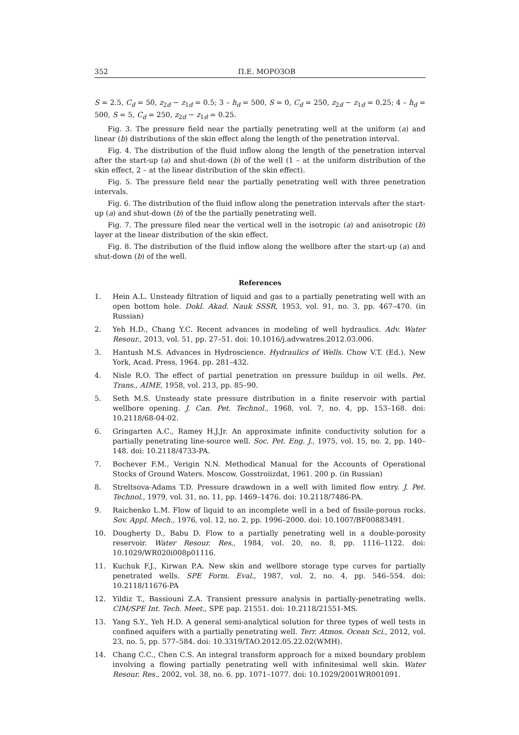352 П.Е. МОРОЗОВ
S = 2.5, C<sub>d</sub> = 50, z<sub>2d</sub> − z<sub>1d</sub> = 0.5; 3 – h<sub>d</sub> = 500, S = 0, C<sub>d</sub> = 250, z<sub>2d</sub> − z<sub>1d</sub> = 0.25; 4 – h<sub>d</sub> = 500, S = 5, C<sub>d</sub> = 250, z<sub>2d</sub> − z<sub>1d</sub> = 0.25.
Fig. 3. The pressure field near the partially penetrating well at the uniform (a) and linear (b) distributions of the skin effect along the length of the penetration interval.
Fig. 4. The distribution of the fluid inflow along the length of the penetration interval after the start-up (a) and shut-down (b) of the well (1 – at the uniform distribution of the skin effect, 2 – at the linear distribution of the skin effect).
Fig. 5. The pressure field near the partially penetrating well with three penetration intervals.
Fig. 6. The distribution of the fluid inflow along the penetration intervals after the start-up (a) and shut-down (b) of the the partially penetrating well.
Fig. 7. The pressure filed near the vertical well in the isotropic (a) and anisotropic (b) layer at the linear distribution of the skin effect.
Fig. 8. The distribution of the fluid inflow along the wellbore after the start-up (a) and shut-down (b) of the well.
References
1. Hein A.L. Unsteady filtration of liquid and gas to a partially penetrating well with an open bottom hole. Dokl. Akad. Nauk SSSR, 1953, vol. 91, no. 3, pp. 467–470. (in Russian)
2. Yeh H.D., Chang Y.C. Recent advances in modeling of well hydraulics. Adv. Water Resour., 2013, vol. 51, pp. 27–51. doi: 10.1016/j.advwatres.2012.03.006.
3. Hantush M.S. Advances in Hydroscience. Hydraulics of Wells. Chow V.T. (Ed.). New York, Acad. Press, 1964. pp. 281–432.
4. Nisle R.O. The effect of partial penetration on pressure buildup in oil wells. Pet. Trans., AIME, 1958, vol. 213, pp. 85–90.
5. Seth M.S. Unsteady state pressure distribution in a finite reservoir with partial wellbore opening. J. Can. Pet. Technol., 1968, vol. 7, no. 4, pp. 153–168. doi: 10.2118/68-04-02.
6. Gringarten A.C., Ramey H.J.Jr. An approximate infinite conductivity solution for a partially penetrating line-source well. Soc. Pet. Eng. J., 1975, vol. 15, no. 2, pp. 140–148. doi: 10.2118/4733-PA.
7. Bochever F.M., Verigin N.N. Methodical Manual for the Accounts of Operational Stocks of Ground Waters. Moscow, Gosstroiizdat, 1961. 200 p. (in Russian)
8. Streltsova-Adams T.D. Pressure drawdown in a well with limited flow entry. J. Pet. Technol., 1979, vol. 31, no. 11, pp. 1469–1476. doi: 10.2118/7486-PA.
9. Raichenko L.M. Flow of liquid to an incomplete well in a bed of fissile-porous rocks. Sov. Appl. Mech., 1976, vol. 12, no. 2, pp. 1996–2000. doi: 10.1007/BF00883491.
10. Dougherty D., Babu D. Flow to a partially penetrating well in a double-porosity reservoir. Water Resour. Res., 1984, vol. 20, no. 8, pp. 1116–1122. doi: 10.1029/WR020i008p01116.
11. Kuchuk F.J., Kirwan P.A. New skin and wellbore storage type curves for partially penetrated wells. SPE Form. Eval., 1987, vol. 2, no. 4, pp. 546–554. doi: 10.2118/11676-PA
12. Yildiz T., Bassiouni Z.A. Transient pressure analysis in partially-penetrating wells. CIM/SPE Int. Tech. Meet., SPE pap. 21551. doi: 10.2118/21551-MS.
13. Yang S.Y., Yeh H.D. A general semi-analytical solution for three types of well tests in confined aquifers with a partially penetrating well. Terr. Atmos. Ocean Sci., 2012, vol. 23, no. 5, pp. 577–584. doi: 10.3319/TAO.2012.05.22.02(WMH).
14. Chang C.C., Chen C.S. An integral transform approach for a mixed boundary problem involving a flowing partially penetrating well with infinitesimal well skin. Water Resour. Res., 2002, vol. 38, no. 6. pp. 1071–1077. doi: 10.1029/2001WR001091.